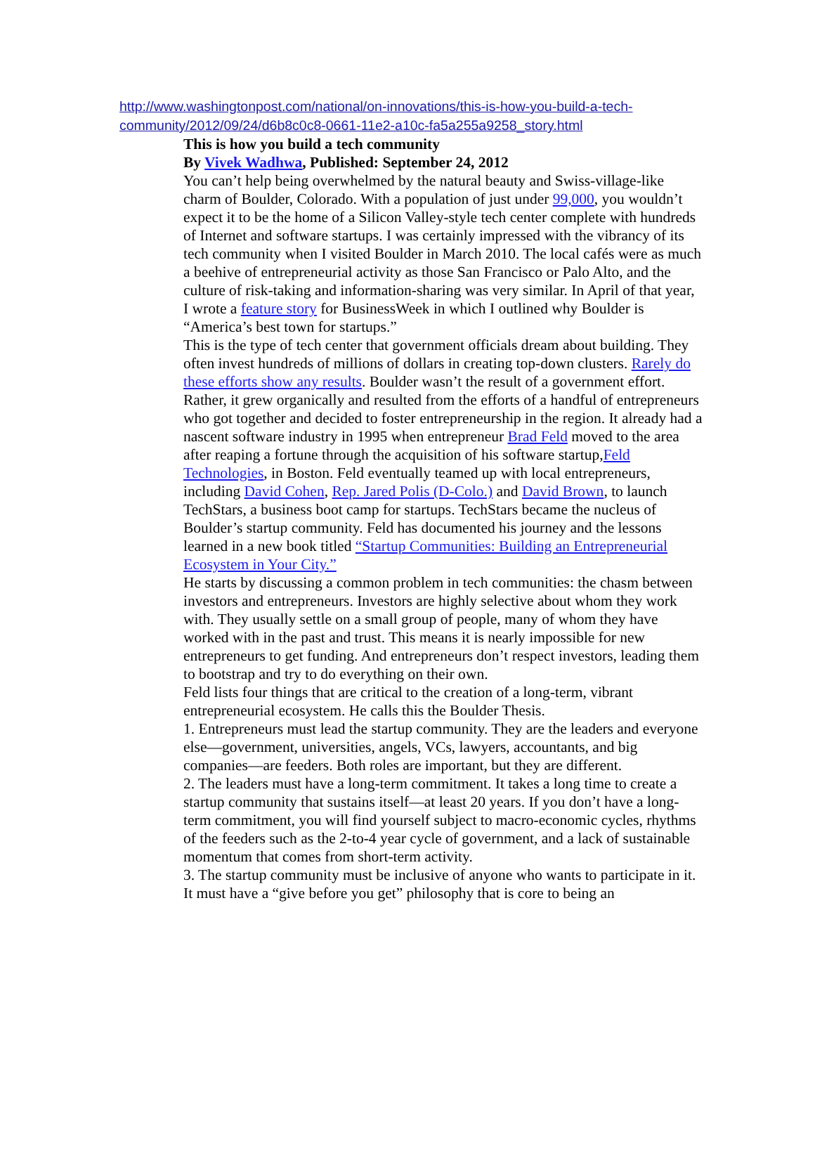http://www.washingtonpost.com/national/on-innovations/this-is-how-you-build-a-tech-community/2012/09/24/d6b8c0c8-0661-11e2-a10c-fa5a255a9258_story.html
This is how you build a tech community
By Vivek Wadhwa, Published: September 24, 2012
You can’t help being overwhelmed by the natural beauty and Swiss-village-like charm of Boulder, Colorado. With a population of just under 99,000, you wouldn’t expect it to be the home of a Silicon Valley-style tech center complete with hundreds of Internet and software startups. I was certainly impressed with the vibrancy of its tech community when I visited Boulder in March 2010. The local cafés were as much a beehive of entrepreneurial activity as those San Francisco or Palo Alto, and the culture of risk-taking and information-sharing was very similar. In April of that year, I wrote a feature story for BusinessWeek in which I outlined why Boulder is “America’s best town for startups.”
This is the type of tech center that government officials dream about building. They often invest hundreds of millions of dollars in creating top-down clusters. Rarely do these efforts show any results. Boulder wasn’t the result of a government effort. Rather, it grew organically and resulted from the efforts of a handful of entrepreneurs who got together and decided to foster entrepreneurship in the region. It already had a nascent software industry in 1995 when entrepreneur Brad Feld moved to the area after reaping a fortune through the acquisition of his software startup,Feld Technologies, in Boston. Feld eventually teamed up with local entrepreneurs, including David Cohen, Rep. Jared Polis (D-Colo.) and David Brown, to launch TechStars, a business boot camp for startups. TechStars became the nucleus of Boulder’s startup community. Feld has documented his journey and the lessons learned in a new book titled “Startup Communities: Building an Entrepreneurial Ecosystem in Your City.”
He starts by discussing a common problem in tech communities: the chasm between investors and entrepreneurs. Investors are highly selective about whom they work with. They usually settle on a small group of people, many of whom they have worked with in the past and trust. This means it is nearly impossible for new entrepreneurs to get funding. And entrepreneurs don’t respect investors, leading them to bootstrap and try to do everything on their own.
Feld lists four things that are critical to the creation of a long-term, vibrant entrepreneurial ecosystem. He calls this the Boulder Thesis.
1. Entrepreneurs must lead the startup community. They are the leaders and everyone else—government, universities, angels, VCs, lawyers, accountants, and big companies—are feeders. Both roles are important, but they are different.
2. The leaders must have a long-term commitment. It takes a long time to create a startup community that sustains itself—at least 20 years. If you don’t have a long-term commitment, you will find yourself subject to macro-economic cycles, rhythms of the feeders such as the 2-to-4 year cycle of government, and a lack of sustainable momentum that comes from short-term activity.
3. The startup community must be inclusive of anyone who wants to participate in it. It must have a “give before you get” philosophy that is core to being an